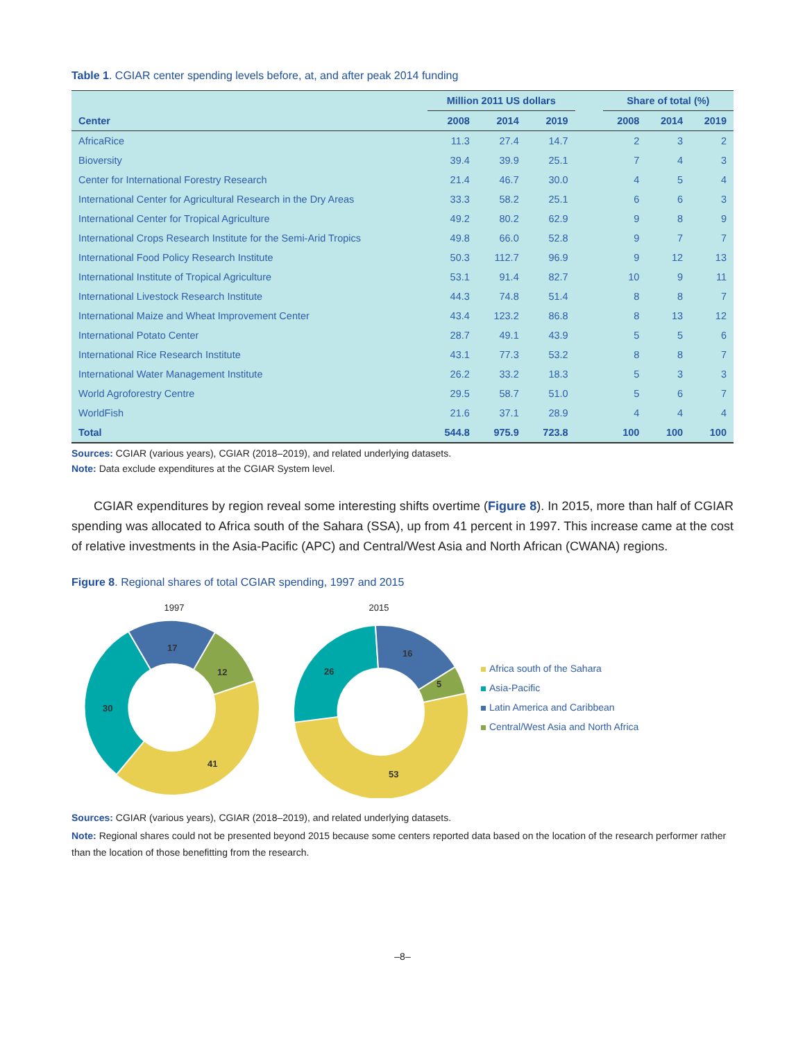Table 1. CGIAR center spending levels before, at, and after peak 2014 funding
| | Million 2011 US dollars | | | | Share of total (%) | | |
| --- | --- | --- | --- | --- | --- | --- | --- |
| Center | 2008 | 2014 | 2019 | | 2008 | 2014 | 2019 |
| AfricaRice | 11.3 | 27.4 | 14.7 | | 2 | 3 | 2 |
| Bioversity | 39.4 | 39.9 | 25.1 | | 7 | 4 | 3 |
| Center for International Forestry Research | 21.4 | 46.7 | 30.0 | | 4 | 5 | 4 |
| International Center for Agricultural Research in the Dry Areas | 33.3 | 58.2 | 25.1 | | 6 | 6 | 3 |
| International Center for Tropical Agriculture | 49.2 | 80.2 | 62.9 | | 9 | 8 | 9 |
| International Crops Research Institute for the Semi-Arid Tropics | 49.8 | 66.0 | 52.8 | | 9 | 7 | 7 |
| International Food Policy Research Institute | 50.3 | 112.7 | 96.9 | | 9 | 12 | 13 |
| International Institute of Tropical Agriculture | 53.1 | 91.4 | 82.7 | | 10 | 9 | 11 |
| International Livestock Research Institute | 44.3 | 74.8 | 51.4 | | 8 | 8 | 7 |
| International Maize and Wheat Improvement Center | 43.4 | 123.2 | 86.8 | | 8 | 13 | 12 |
| International Potato Center | 28.7 | 49.1 | 43.9 | | 5 | 5 | 6 |
| International Rice Research Institute | 43.1 | 77.3 | 53.2 | | 8 | 8 | 7 |
| International Water Management Institute | 26.2 | 33.2 | 18.3 | | 5 | 3 | 3 |
| World Agroforestry Centre | 29.5 | 58.7 | 51.0 | | 5 | 6 | 7 |
| WorldFish | 21.6 | 37.1 | 28.9 | | 4 | 4 | 4 |
| Total | 544.8 | 975.9 | 723.8 | | 100 | 100 | 100 |
Sources: CGIAR (various years), CGIAR (2018–2019), and related underlying datasets.
Note: Data exclude expenditures at the CGIAR System level.
CGIAR expenditures by region reveal some interesting shifts overtime (Figure 8). In 2015, more than half of CGIAR spending was allocated to Africa south of the Sahara (SSA), up from 41 percent in 1997. This increase came at the cost of relative investments in the Asia-Pacific (APC) and Central/West Asia and North African (CWANA) regions.
Figure 8. Regional shares of total CGIAR spending, 1997 and 2015
1997
2015
41
30
17
12
53
26
16
5
Africa south of the Sahara
Asia-Pacific
Latin America and Caribbean
Central/West Asia and North Africa
Sources: CGIAR (various years), CGIAR (2018–2019), and related underlying datasets.
Note: Regional shares could not be presented beyond 2015 because some centers reported data based on the location of the research performer rather than the location of those benefitting from the research.
–8–